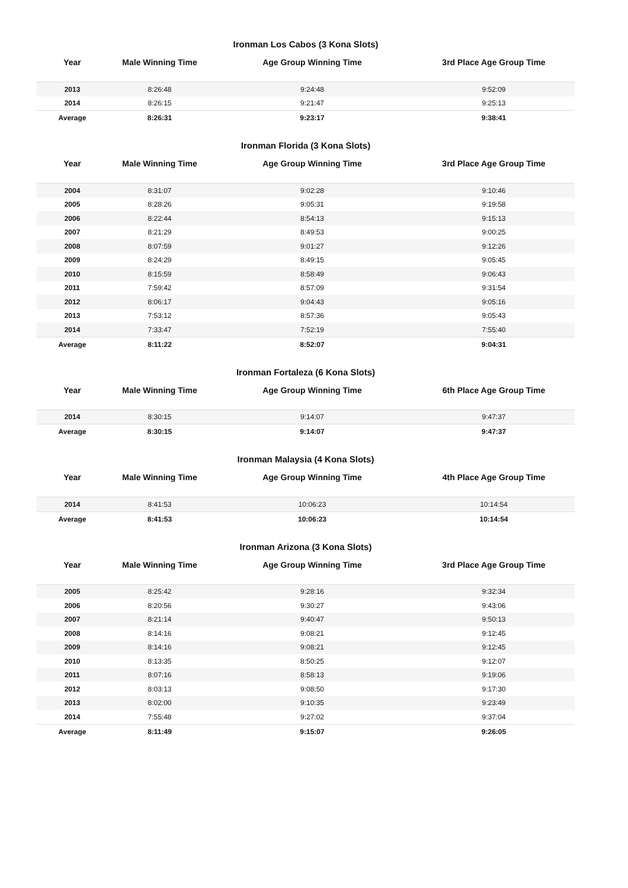Ironman Los Cabos (3 Kona Slots)
| Year | Male Winning Time | Age Group Winning Time | 3rd Place Age Group Time |
| --- | --- | --- | --- |
| 2013 | 8:26:48 | 9:24:48 | 9:52:09 |
| 2014 | 8:26:15 | 9:21:47 | 9:25:13 |
| Average | 8:26:31 | 9:23:17 | 9:38:41 |
Ironman Florida (3 Kona Slots)
| Year | Male Winning Time | Age Group Winning Time | 3rd Place Age Group Time |
| --- | --- | --- | --- |
| 2004 | 8:31:07 | 9:02:28 | 9:10:46 |
| 2005 | 8:28:26 | 9:05:31 | 9:19:58 |
| 2006 | 8:22:44 | 8:54:13 | 9:15:13 |
| 2007 | 8:21:29 | 8:49:53 | 9:00:25 |
| 2008 | 8:07:59 | 9:01:27 | 9:12:26 |
| 2009 | 8:24:29 | 8:49:15 | 9:05:45 |
| 2010 | 8:15:59 | 8:58:49 | 9:06:43 |
| 2011 | 7:59:42 | 8:57:09 | 9:31:54 |
| 2012 | 8:06:17 | 9:04:43 | 9:05:16 |
| 2013 | 7:53:12 | 8:57:36 | 9:05:43 |
| 2014 | 7:33:47 | 7:52:19 | 7:55:40 |
| Average | 8:11:22 | 8:52:07 | 9:04:31 |
Ironman Fortaleza (6 Kona Slots)
| Year | Male Winning Time | Age Group Winning Time | 6th Place Age Group Time |
| --- | --- | --- | --- |
| 2014 | 8:30:15 | 9:14:07 | 9:47:37 |
| Average | 8:30:15 | 9:14:07 | 9:47:37 |
Ironman Malaysia (4 Kona Slots)
| Year | Male Winning Time | Age Group Winning Time | 4th Place Age Group Time |
| --- | --- | --- | --- |
| 2014 | 8:41:53 | 10:06:23 | 10:14:54 |
| Average | 8:41:53 | 10:06:23 | 10:14:54 |
Ironman Arizona (3 Kona Slots)
| Year | Male Winning Time | Age Group Winning Time | 3rd Place Age Group Time |
| --- | --- | --- | --- |
| 2005 | 8:25:42 | 9:28:16 | 9:32:34 |
| 2006 | 8:20:56 | 9:30:27 | 9:43:06 |
| 2007 | 8:21:14 | 9:40:47 | 9:50:13 |
| 2008 | 8:14:16 | 9:08:21 | 9:12:45 |
| 2009 | 8:14:16 | 9:08:21 | 9:12:45 |
| 2010 | 8:13:35 | 8:50:25 | 9:12:07 |
| 2011 | 8:07:16 | 8:58:13 | 9:19:06 |
| 2012 | 8:03:13 | 9:08:50 | 9:17:30 |
| 2013 | 8:02:00 | 9:10:35 | 9:23:49 |
| 2014 | 7:55:48 | 9:27:02 | 9:37:04 |
| Average | 8:11:49 | 9:15:07 | 9:26:05 |